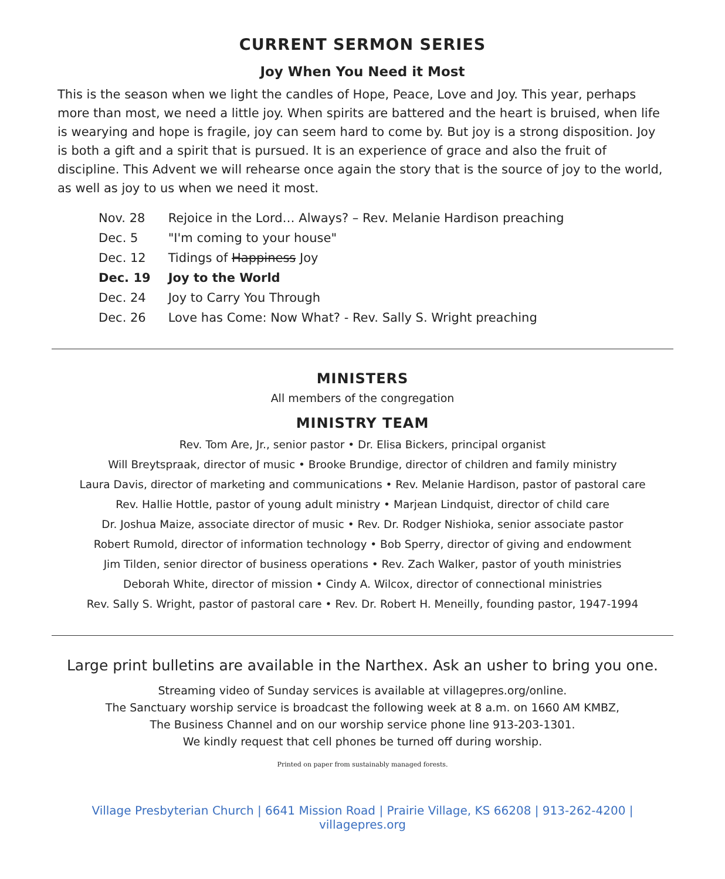CURRENT SERMON SERIES
Joy When You Need it Most
This is the season when we light the candles of Hope, Peace, Love and Joy. This year, perhaps more than most, we need a little joy. When spirits are battered and the heart is bruised, when life is wearying and hope is fragile, joy can seem hard to come by. But joy is a strong disposition. Joy is both a gift and a spirit that is pursued. It is an experience of grace and also the fruit of discipline. This Advent we will rehearse once again the story that is the source of joy to the world, as well as joy to us when we need it most.
| Nov. 28 | Rejoice in the Lord… Always? – Rev. Melanie Hardison preaching |
| Dec. 5 | "I'm coming to your house" |
| Dec. 12 | Tidings of Happiness Joy |
| Dec. 19 | Joy to the World |
| Dec. 24 | Joy to Carry You Through |
| Dec. 26 | Love has Come: Now What? - Rev. Sally S. Wright preaching |
MINISTERS
All members of the congregation
MINISTRY TEAM
Rev. Tom Are, Jr., senior pastor • Dr. Elisa Bickers, principal organist
Will Breytspraak, director of music • Brooke Brundige, director of children and family ministry
Laura Davis, director of marketing and communications • Rev. Melanie Hardison, pastor of pastoral care
Rev. Hallie Hottle, pastor of young adult ministry • Marjean Lindquist, director of child care
Dr. Joshua Maize, associate director of music • Rev. Dr. Rodger Nishioka, senior associate pastor
Robert Rumold, director of information technology • Bob Sperry, director of giving and endowment
Jim Tilden, senior director of business operations • Rev. Zach Walker, pastor of youth ministries
Deborah White, director of mission • Cindy A. Wilcox, director of connectional ministries
Rev. Sally S. Wright, pastor of pastoral care • Rev. Dr. Robert H. Meneilly, founding pastor, 1947-1994
Large print bulletins are available in the Narthex. Ask an usher to bring you one.
Streaming video of Sunday services is available at villagepres.org/online.
The Sanctuary worship service is broadcast the following week at 8 a.m. on 1660 AM KMBZ,
The Business Channel and on our worship service phone line 913-203-1301.
We kindly request that cell phones be turned off during worship.
Printed on paper from sustainably managed forests.
Village Presbyterian Church | 6641 Mission Road | Prairie Village, KS 66208 | 913-262-4200 | villagepres.org